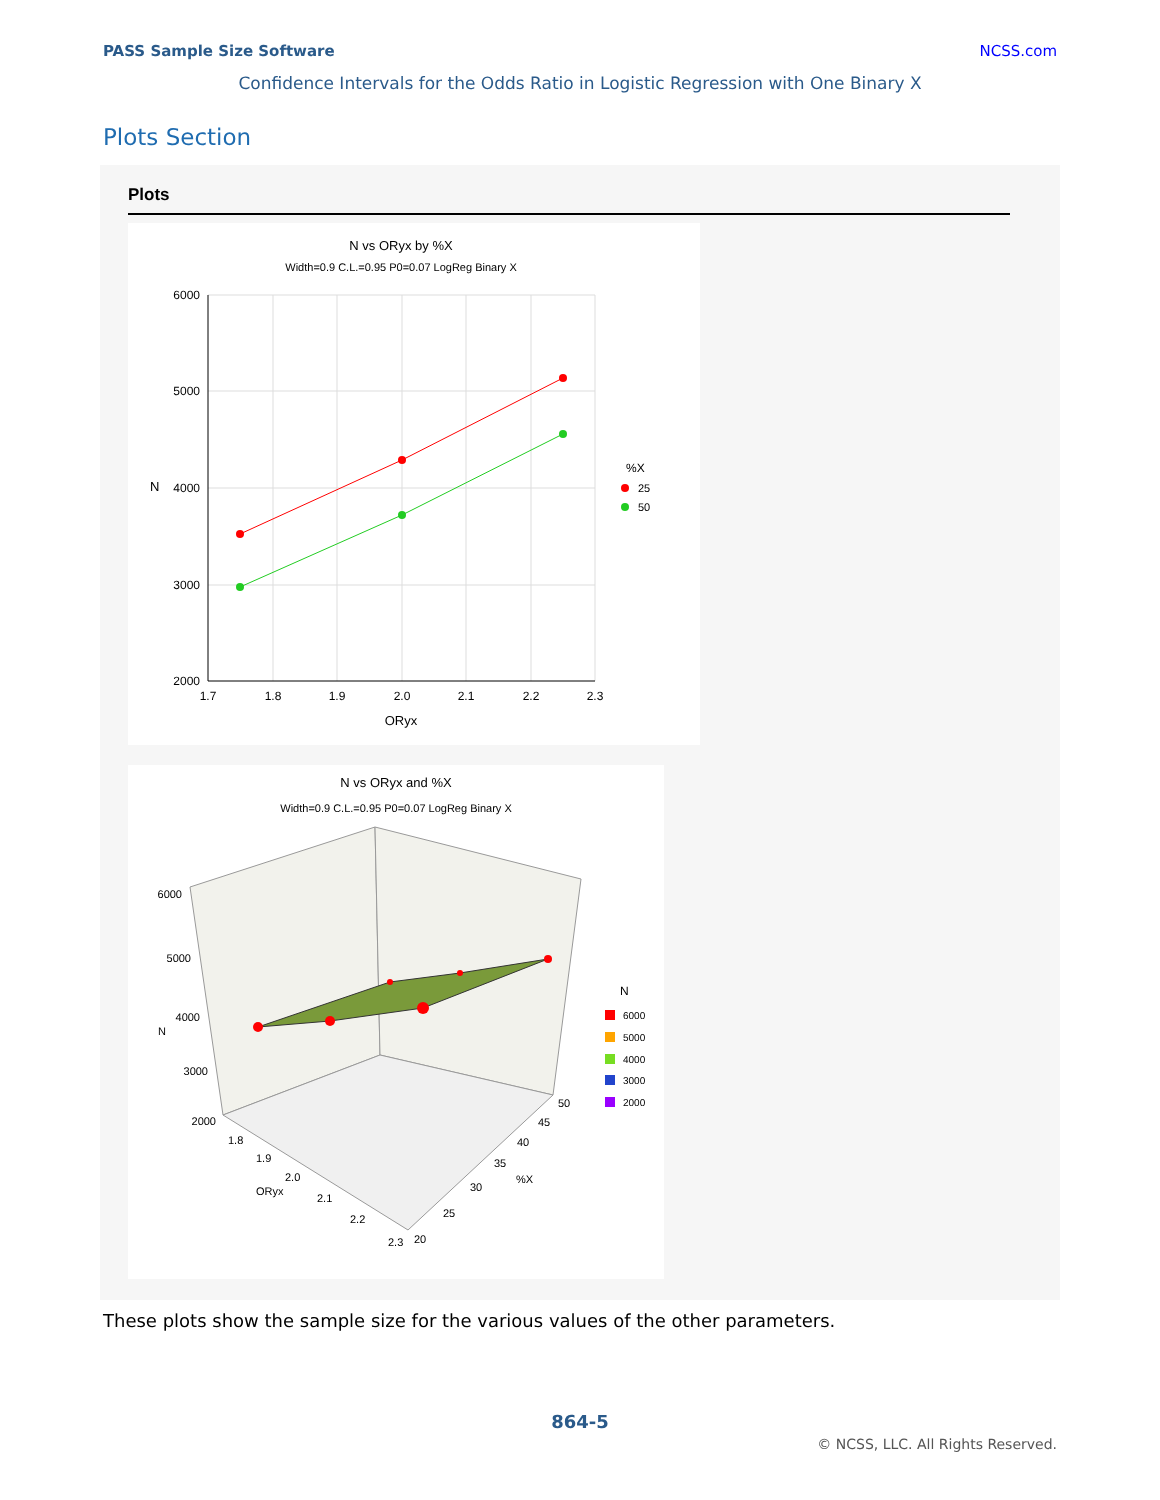PASS Sample Size Software NCSS.com
Confidence Intervals for the Odds Ratio in Logistic Regression with One Binary X
Plots Section
Plots
N vs ORyx by %X
Width=0.9 C.L.=0.95 P0=0.07 LogReg Binary X
6000
5000
4000
3000
2000
1.7
1.8
1.9
2.0
2.1
2.2
2.3
ORyx
N
%X
25
50
N vs ORyx and %X
Width=0.9 C.L.=0.95 P0=0.07 LogReg Binary X
6000
5000
4000
3000
2000
N
1.8
1.9
2.0
2.1
2.2
2.3
ORyx
20
25
30
35
40
45
50
%X
N
6000
5000
4000
3000
2000
These plots show the sample size for the various values of the other parameters.
864-5
© NCSS, LLC. All Rights Reserved.